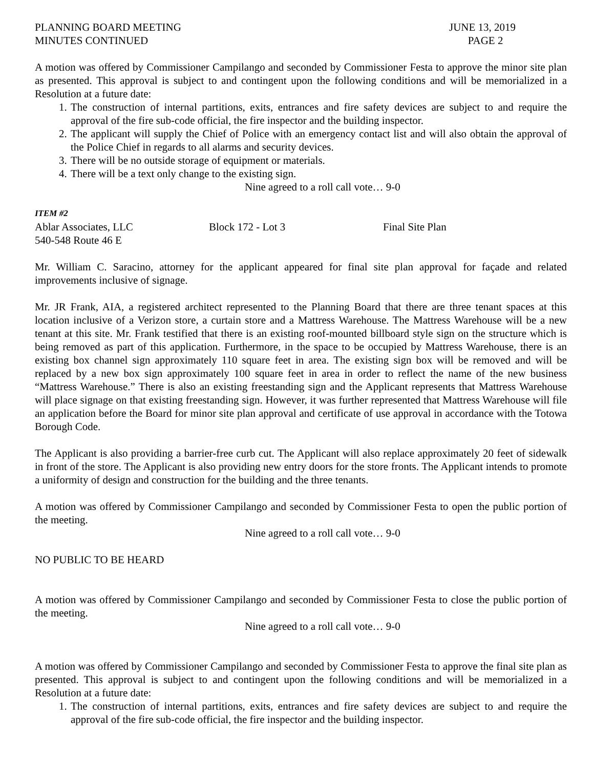PLANNING BOARD MEETING
MINUTES CONTINUED
JUNE 13, 2019
PAGE 2
A motion was offered by Commissioner Campilango and seconded by Commissioner Festa to approve the minor site plan as presented. This approval is subject to and contingent upon the following conditions and will be memorialized in a Resolution at a future date:
1. The construction of internal partitions, exits, entrances and fire safety devices are subject to and require the approval of the fire sub-code official, the fire inspector and the building inspector.
2. The applicant will supply the Chief of Police with an emergency contact list and will also obtain the approval of the Police Chief in regards to all alarms and security devices.
3. There will be no outside storage of equipment or materials.
4. There will be a text only change to the existing sign.
Nine agreed to a roll call vote… 9-0
ITEM #2
Ablar Associates, LLC
540-548 Route 46 E
Block 172 - Lot 3 Final Site Plan
Mr. William C. Saracino, attorney for the applicant appeared for final site plan approval for façade and related improvements inclusive of signage.
Mr. JR Frank, AIA, a registered architect represented to the Planning Board that there are three tenant spaces at this location inclusive of a Verizon store, a curtain store and a Mattress Warehouse. The Mattress Warehouse will be a new tenant at this site. Mr. Frank testified that there is an existing roof-mounted billboard style sign on the structure which is being removed as part of this application. Furthermore, in the space to be occupied by Mattress Warehouse, there is an existing box channel sign approximately 110 square feet in area. The existing sign box will be removed and will be replaced by a new box sign approximately 100 square feet in area in order to reflect the name of the new business “Mattress Warehouse.” There is also an existing freestanding sign and the Applicant represents that Mattress Warehouse will place signage on that existing freestanding sign. However, it was further represented that Mattress Warehouse will file an application before the Board for minor site plan approval and certificate of use approval in accordance with the Totowa Borough Code.
The Applicant is also providing a barrier-free curb cut. The Applicant will also replace approximately 20 feet of sidewalk in front of the store. The Applicant is also providing new entry doors for the store fronts. The Applicant intends to promote a uniformity of design and construction for the building and the three tenants.
A motion was offered by Commissioner Campilango and seconded by Commissioner Festa to open the public portion of the meeting.
Nine agreed to a roll call vote… 9-0
NO PUBLIC TO BE HEARD
A motion was offered by Commissioner Campilango and seconded by Commissioner Festa to close the public portion of the meeting.
Nine agreed to a roll call vote… 9-0
A motion was offered by Commissioner Campilango and seconded by Commissioner Festa to approve the final site plan as presented. This approval is subject to and contingent upon the following conditions and will be memorialized in a Resolution at a future date:
1. The construction of internal partitions, exits, entrances and fire safety devices are subject to and require the approval of the fire sub-code official, the fire inspector and the building inspector.